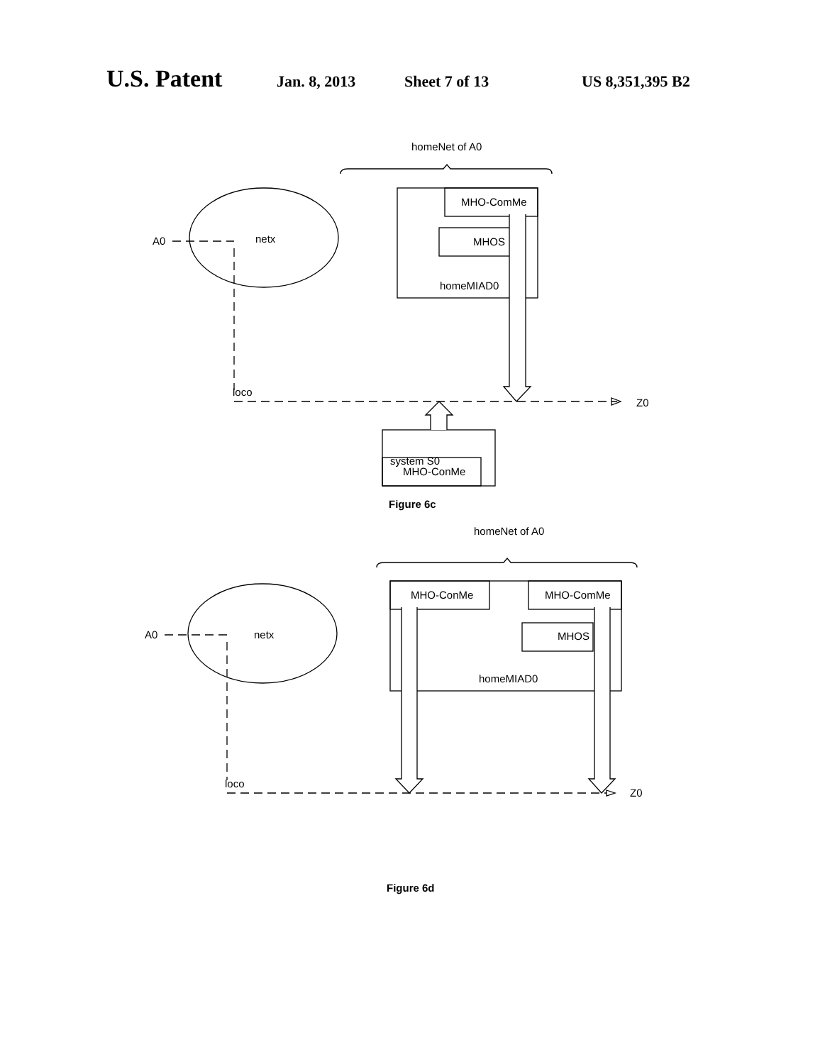U.S. Patent
Jan. 8, 2013 Sheet 7 of 13 US 8,351,395 B2
homeNet of A0
netx
A0
loco
Z0
MHO-ComMe
MHOS
homeMIAD0
system S0
MHO-ConMe
Figure 6c
homeNet of A0
netx
A0
loco
Z0
MHO-ConMe
MHO-ComMe
MHOS
homeMIAD0
Figure 6d